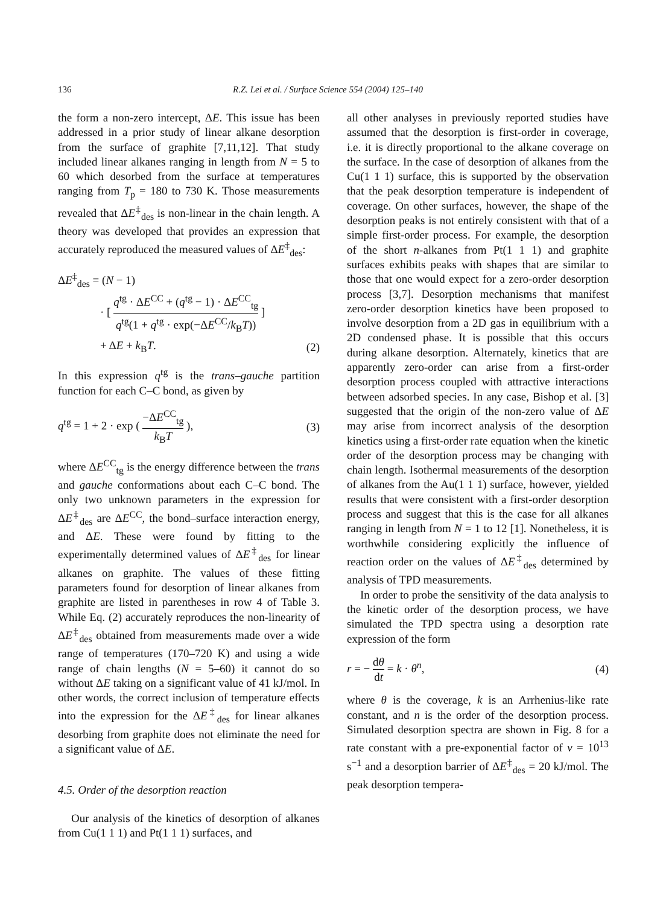136 R.Z. Lei et al. / Surface Science 554 (2004) 125–140
the form a non-zero intercept, ΔE. This issue has been addressed in a prior study of linear alkane desorption from the surface of graphite [7,11,12]. That study included linear alkanes ranging in length from N = 5 to 60 which desorbed from the surface at temperatures ranging from T<sub>p</sub> = 180 to 730 K. Those measurements revealed that ΔE<sup>‡</sup><sub>des</sub> is non-linear in the chain length. A theory was developed that provides an expression that accurately reproduced the measured values of ΔE<sup>‡</sup><sub>des</sub>:
ΔE<sup>‡</sup><sub>des</sub> = (N − 1)
· [ q<sup>tg</sup> · ΔE<sup>CC</sup> + (q<sup>tg</sup> − 1) · ΔE<sup>CC</sup><sub>tg</sub> q<sup>tg</sup>(1 + q<sup>tg</sup> · exp(−ΔE<sup>CC</sup>/k<sub>B</sub>T)) ]
+ ΔE + k<sub>B</sub>T. (2)
In this expression q<sup>tg</sup> is the trans–gauche partition function for each C–C bond, as given by
q<sup>tg</sup> = 1 + 2 · exp ( −ΔE<sup>CC</sup><sub>tg</sub> k<sub>B</sub>T ), (3)
where ΔE<sup>CC</sup><sub>tg</sub> is the energy difference between the trans and gauche conformations about each C–C bond. The only two unknown parameters in the expression for ΔE<sup>‡</sup><sub>des</sub> are ΔE<sup>CC</sup>, the bond–surface interaction energy, and ΔE. These were found by fitting to the experimentally determined values of ΔE<sup>‡</sup><sub>des</sub> for linear alkanes on graphite. The values of these fitting parameters found for desorption of linear alkanes from graphite are listed in parentheses in row 4 of Table 3. While Eq. (2) accurately reproduces the non-linearity of ΔE<sup>‡</sup><sub>des</sub> obtained from measurements made over a wide range of temperatures (170–720 K) and using a wide range of chain lengths (N = 5–60) it cannot do so without ΔE taking on a significant value of 41 kJ/mol. In other words, the correct inclusion of temperature effects into the expression for the ΔE<sup>‡</sup><sub>des</sub> for linear alkanes desorbing from graphite does not eliminate the need for a significant value of ΔE.
4.5. Order of the desorption reaction
Our analysis of the kinetics of desorption of alkanes from Cu(1 1 1) and Pt(1 1 1) surfaces, and
all other analyses in previously reported studies have assumed that the desorption is first-order in coverage, i.e. it is directly proportional to the alkane coverage on the surface. In the case of desorption of alkanes from the Cu(1 1 1) surface, this is supported by the observation that the peak desorption temperature is independent of coverage. On other surfaces, however, the shape of the desorption peaks is not entirely consistent with that of a simple first-order process. For example, the desorption of the short n-alkanes from Pt(1 1 1) and graphite surfaces exhibits peaks with shapes that are similar to those that one would expect for a zero-order desorption process [3,7]. Desorption mechanisms that manifest zero-order desorption kinetics have been proposed to involve desorption from a 2D gas in equilibrium with a 2D condensed phase. It is possible that this occurs during alkane desorption. Alternately, kinetics that are apparently zero-order can arise from a first-order desorption process coupled with attractive interactions between adsorbed species. In any case, Bishop et al. [3] suggested that the origin of the non-zero value of ΔE may arise from incorrect analysis of the desorption kinetics using a first-order rate equation when the kinetic order of the desorption process may be changing with chain length. Isothermal measurements of the desorption of alkanes from the Au(1 1 1) surface, however, yielded results that were consistent with a first-order desorption process and suggest that this is the case for all alkanes ranging in length from N = 1 to 12 [1]. Nonetheless, it is worthwhile considering explicitly the influence of reaction order on the values of ΔE<sup>‡</sup><sub>des</sub> determined by analysis of TPD measurements.
In order to probe the sensitivity of the data analysis to the kinetic order of the desorption process, we have simulated the TPD spectra using a desorption rate expression of the form
r = − dθ dt = k · θ<sup>n</sup>, (4)
where θ is the coverage, k is an Arrhenius-like rate constant, and n is the order of the desorption process. Simulated desorption spectra are shown in Fig. 8 for a rate constant with a pre-exponential factor of v = 10<sup>13</sup> s<sup>−1</sup> and a desorption barrier of ΔE<sup>‡</sup><sub>des</sub> = 20 kJ/mol. The peak desorption tempera-